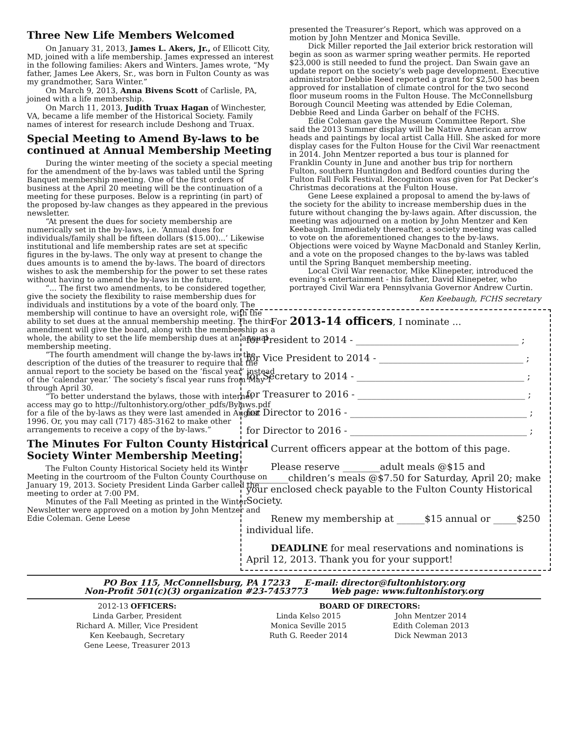Three New Life Members Welcomed
On January 31, 2013, James L. Akers, Jr., of Ellicott City, MD, joined with a life membership. James expressed an interest in the following families: Akers and Winters. James wrote, “My father, James Lee Akers, Sr., was born in Fulton County as was my grandmother, Sara Winter.”
On March 9, 2013, Anna Bivens Scott of Carlisle, PA, joined with a life membership.
On March 11, 2013, Judith Truax Hagan of Winchester, VA, became a life member of the Historical Society. Family names of interest for research include Deshong and Truax.
Special Meeting to Amend By-laws to be continued at Annual Membership Meeting
During the winter meeting of the society a special meeting for the amendment of the by-laws was tabled until the Spring Banquet membership meeting. One of the first orders of business at the April 20 meeting will be the continuation of a meeting for these purposes. Below is a reprinting (in part) of the proposed by-law changes as they appeared in the previous newsletter.
“At present the dues for society membership are numerically set in the by-laws, i.e. ‘Annual dues for individuals/family shall be fifteen dollars ($15.00)...’ Likewise institutional and life membership rates are set at specific figures in the by-laws. The only way at present to change the dues amounts is to amend the by-laws. The board of directors wishes to ask the membership for the power to set these rates without having to amend the by-laws in the future.
“... The first two amendments, to be considered together, give the society the flexibility to raise membership dues for individuals and institutions by a vote of the board only. The membership will continue to have an oversight role, with the ability to set dues at the annual membership meeting. The third amendment will give the board, along with the membership as a whole, the ability to set the life membership dues at an annual membership meeting.
“The fourth amendment will change the by-laws in the description of the duties of the treasurer to require that the annual report to the society be based on the ‘fiscal year’ instead of the ‘calendar year.’ The society’s fiscal year runs from May 1 through April 30.
“To better understand the bylaws, those with internet access may go to http://fultonhistory.org/other_pdfs/Bylaws.pdf for a file of the by-laws as they were last amended in August 1996. Or, you may call (717) 485-3162 to make other arrangements to receive a copy of the by-laws.”
The Minutes For Fulton County Historical Society Winter Membership Meeting
The Fulton County Historical Society held its Winter Meeting in the courtroom of the Fulton County Courthouse on January 19, 2013. Society President Linda Garber called the meeting to order at 7:00 PM.
Minutes of the Fall Meeting as printed in the Winter Newsletter were approved on a motion by John Mentzer and Edie Coleman. Gene Leese
presented the Treasurer’s Report, which was approved on a motion by John Mentzer and Monica Seville.
Dick Miller reported the Jail exterior brick restoration will begin as soon as warmer spring weather permits. He reported $23,000 is still needed to fund the project. Dan Swain gave an update report on the society’s web page development. Executive administrator Debbie Reed reported a grant for $2,500 has been approved for installation of climate control for the two second floor museum rooms in the Fulton House. The McConnellsburg Borough Council Meeting was attended by Edie Coleman, Debbie Reed and Linda Garber on behalf of the FCHS.
Edie Coleman gave the Museum Committee Report. She said the 2013 Summer display will be Native American arrow heads and paintings by local artist Calla Hill. She asked for more display cases for the Fulton House for the Civil War reenactment in 2014. John Mentzer reported a bus tour is planned for Franklin County in June and another bus trip for northern Fulton, southern Huntingdon and Bedford counties during the Fulton Fall Folk Festival. Recognition was given for Pat Decker’s Christmas decorations at the Fulton House.
Gene Leese explained a proposal to amend the by-laws of the society for the ability to increase membership dues in the future without changing the by-laws again. After discussion, the meeting was adjourned on a motion by John Mentzer and Ken Keebaugh. Immediately thereafter, a society meeting was called to vote on the aforementioned changes to the by-laws. Objections were voiced by Wayne MacDonald and Stanley Kerlin, and a vote on the proposed changes to the by-laws was tabled until the Spring Banquet membership meeting.
Local Civil War reenactor, Mike Klinepeter, introduced the evening’s entertainment - his father, David Klinepeter, who portrayed Civil War era Pennsylvania Governor Andrew Curtin.
Ken Keebaugh, FCHS secretary
For 2013-14 officers, I nominate ...
for President to 2014 - ___________________________________ ;
for Vice President to 2014 - _______________________________ ;
for Secretary to 2014 - ____________________________________ ;
for Treasurer to 2016 - ____________________________________ ;
for Director to 2016 - ______________________________________ ;
for Director to 2016 - ______________________________________ ;
Current officers appear at the bottom of this page.
Please reserve ________adult meals @$15 and _________children’s meals @$7.50 for Saturday, April 20; make your enclosed check payable to the Fulton County Historical Society.
Renew my membership at ______$15 annual or _____$250 individual life.
DEADLINE for meal reservations and nominations is April 12, 2013. Thank you for your support!
PO Box 115, McConnellsburg, PA 17233 E-mail: director@fultonhistory.org
Non-Profit 501(c)(3) organization #23-7453773 Web page: www.fultonhistory.org
2012-13 OFFICERS:
Linda Garber, President
Richard A. Miller, Vice President
Ken Keebaugh, Secretary
Gene Leese, Treasurer 2013
BOARD OF DIRECTORS:
Linda Kelso 2015
Monica Seville 2015
Ruth G. Reeder 2014
John Mentzer 2014
Edith Coleman 2013
Dick Newman 2013